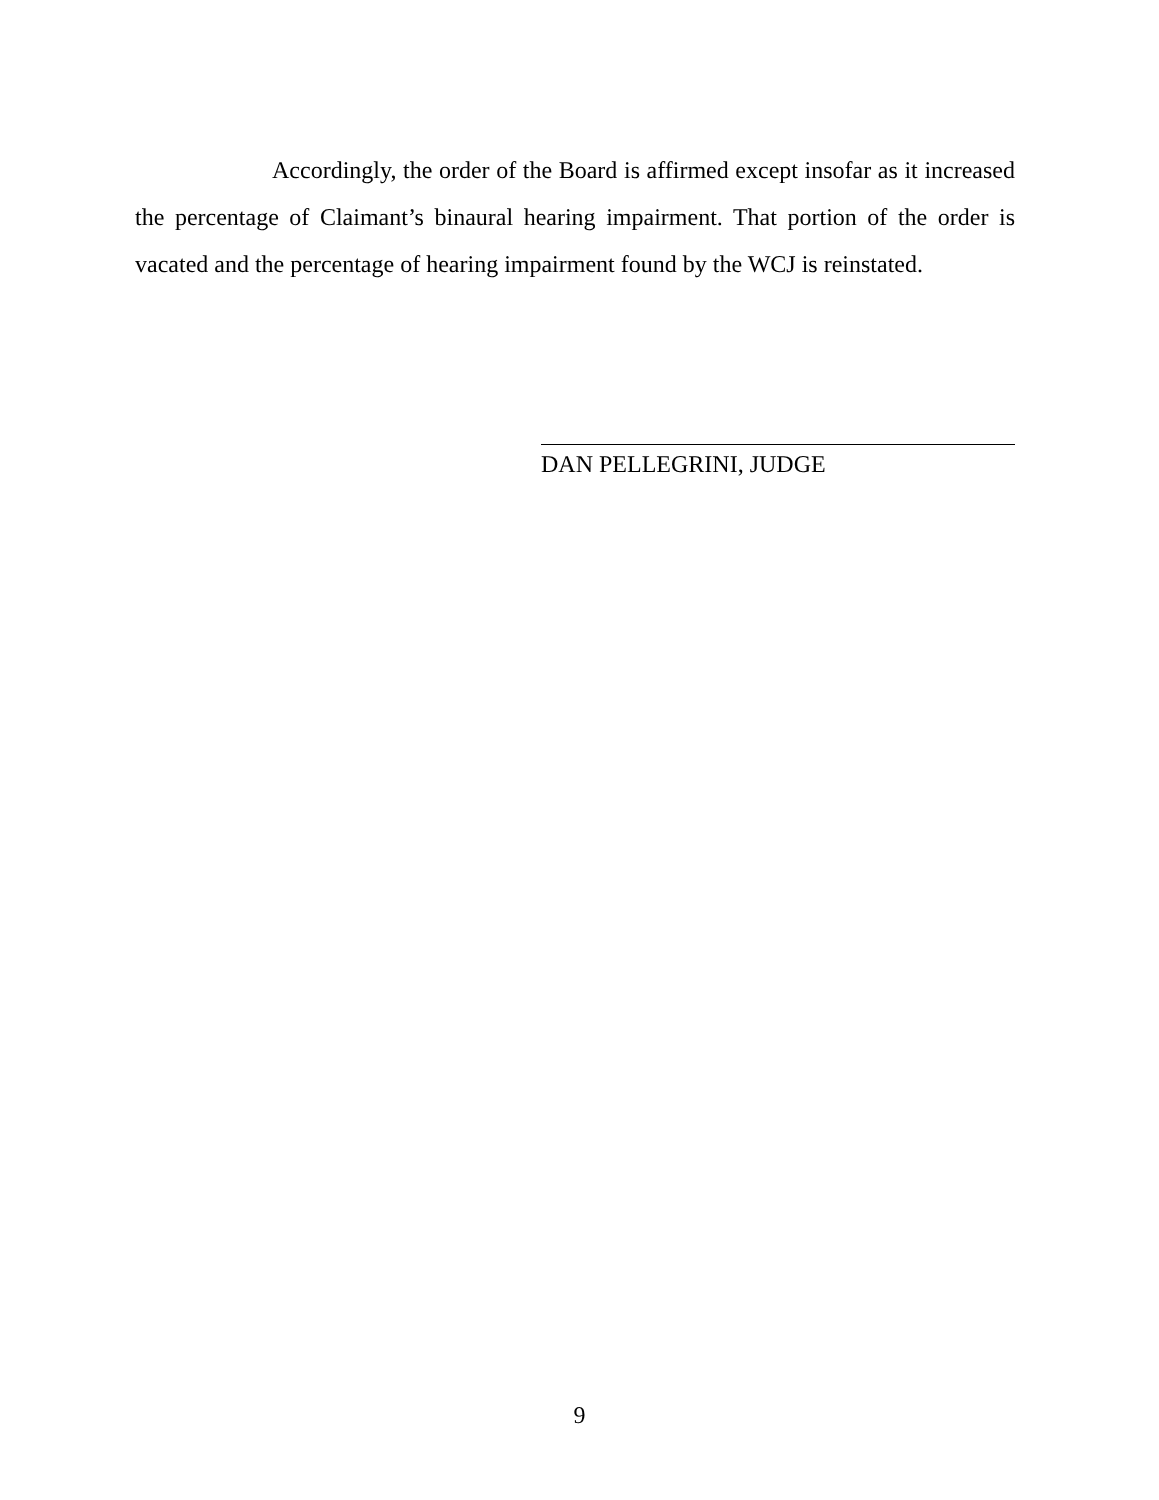Accordingly, the order of the Board is affirmed except insofar as it increased the percentage of Claimant’s binaural hearing impairment. That portion of the order is vacated and the percentage of hearing impairment found by the WCJ is reinstated.
DAN PELLEGRINI, JUDGE
9